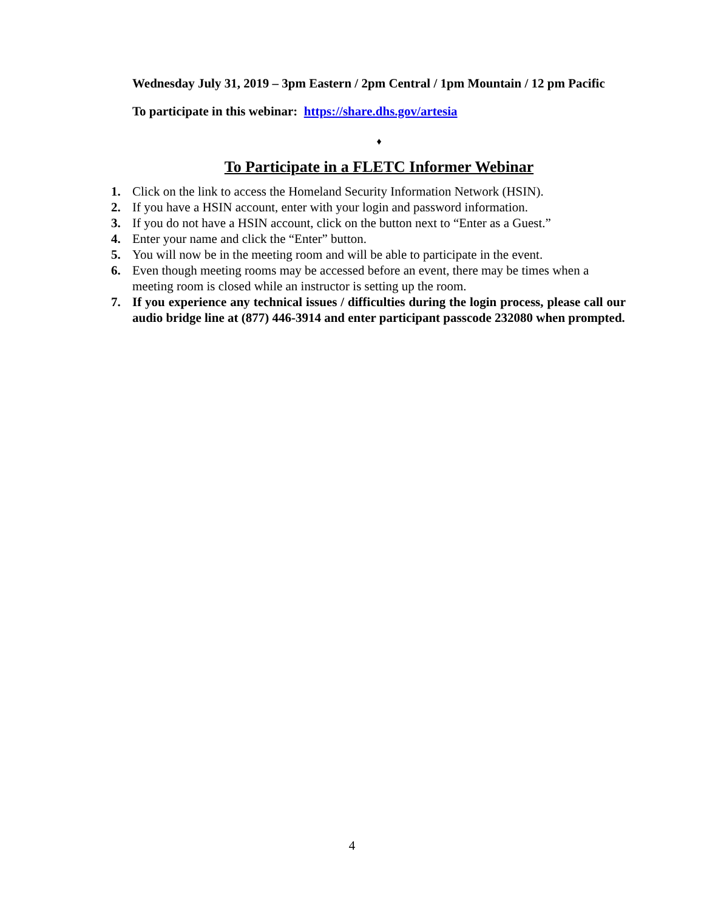Wednesday July 31, 2019 – 3pm Eastern / 2pm Central / 1pm Mountain / 12 pm Pacific
To participate in this webinar: https://share.dhs.gov/artesia
♦
To Participate in a FLETC Informer Webinar
1. Click on the link to access the Homeland Security Information Network (HSIN).
2. If you have a HSIN account, enter with your login and password information.
3. If you do not have a HSIN account, click on the button next to “Enter as a Guest.”
4. Enter your name and click the “Enter” button.
5. You will now be in the meeting room and will be able to participate in the event.
6. Even though meeting rooms may be accessed before an event, there may be times when a meeting room is closed while an instructor is setting up the room.
7. If you experience any technical issues / difficulties during the login process, please call our audio bridge line at (877) 446-3914 and enter participant passcode 232080 when prompted.
4